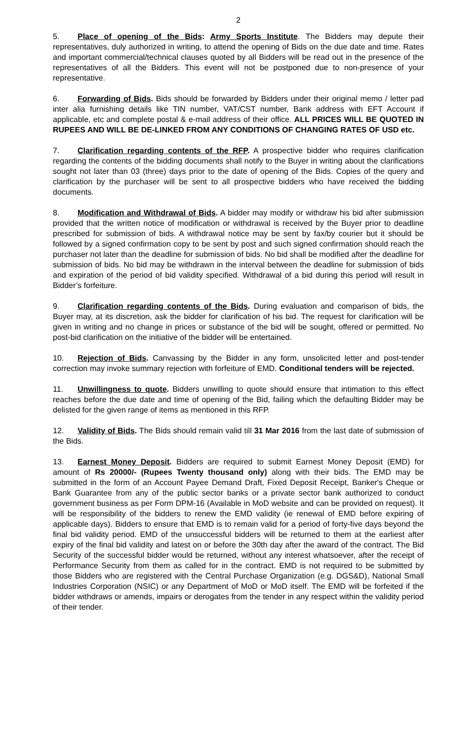2
5. Place of opening of the Bids: Army Sports Institute. The Bidders may depute their representatives, duly authorized in writing, to attend the opening of Bids on the due date and time. Rates and important commercial/technical clauses quoted by all Bidders will be read out in the presence of the representatives of all the Bidders. This event will not be postponed due to non-presence of your representative.
6. Forwarding of Bids. Bids should be forwarded by Bidders under their original memo / letter pad inter alia furnishing details like TIN number, VAT/CST number, Bank address with EFT Account if applicable, etc and complete postal & e-mail address of their office. ALL PRICES WILL BE QUOTED IN RUPEES AND WILL BE DE-LINKED FROM ANY CONDITIONS OF CHANGING RATES OF USD etc.
7. Clarification regarding contents of the RFP. A prospective bidder who requires clarification regarding the contents of the bidding documents shall notify to the Buyer in writing about the clarifications sought not later than 03 (three) days prior to the date of opening of the Bids. Copies of the query and clarification by the purchaser will be sent to all prospective bidders who have received the bidding documents.
8. Modification and Withdrawal of Bids. A bidder may modify or withdraw his bid after submission provided that the written notice of modification or withdrawal is received by the Buyer prior to deadline prescribed for submission of bids. A withdrawal notice may be sent by fax/by courier but it should be followed by a signed confirmation copy to be sent by post and such signed confirmation should reach the purchaser not later than the deadline for submission of bids. No bid shall be modified after the deadline for submission of bids. No bid may be withdrawn in the interval between the deadline for submission of bids and expiration of the period of bid validity specified. Withdrawal of a bid during this period will result in Bidder’s forfeiture.
9. Clarification regarding contents of the Bids. During evaluation and comparison of bids, the Buyer may, at its discretion, ask the bidder for clarification of his bid. The request for clarification will be given in writing and no change in prices or substance of the bid will be sought, offered or permitted. No post-bid clarification on the initiative of the bidder will be entertained.
10. Rejection of Bids. Canvassing by the Bidder in any form, unsolicited letter and post-tender correction may invoke summary rejection with forfeiture of EMD. Conditional tenders will be rejected.
11. Unwillingness to quote. Bidders unwilling to quote should ensure that intimation to this effect reaches before the due date and time of opening of the Bid, failing which the defaulting Bidder may be delisted for the given range of items as mentioned in this RFP.
12. Validity of Bids. The Bids should remain valid till 31 Mar 2016 from the last date of submission of the Bids.
13. Earnest Money Deposit. Bidders are required to submit Earnest Money Deposit (EMD) for amount of Rs 20000/- (Rupees Twenty thousand only) along with their bids. The EMD may be submitted in the form of an Account Payee Demand Draft, Fixed Deposit Receipt, Banker's Cheque or Bank Guarantee from any of the public sector banks or a private sector bank authorized to conduct government business as per Form DPM-16 (Available in MoD website and can be provided on request). It will be responsibility of the bidders to renew the EMD validity (ie renewal of EMD before expiring of applicable days). Bidders to ensure that EMD is to remain valid for a period of forty-five days beyond the final bid validity period. EMD of the unsuccessful bidders will be returned to them at the earliest after expiry of the final bid validity and latest on or before the 30th day after the award of the contract. The Bid Security of the successful bidder would be returned, without any interest whatsoever, after the receipt of Performance Security from them as called for in the contract. EMD is not required to be submitted by those Bidders who are registered with the Central Purchase Organization (e.g. DGS&D), National Small Industries Corporation (NSIC) or any Department of MoD or MoD itself. The EMD will be forfeited if the bidder withdraws or amends, impairs or derogates from the tender in any respect within the validity period of their tender.